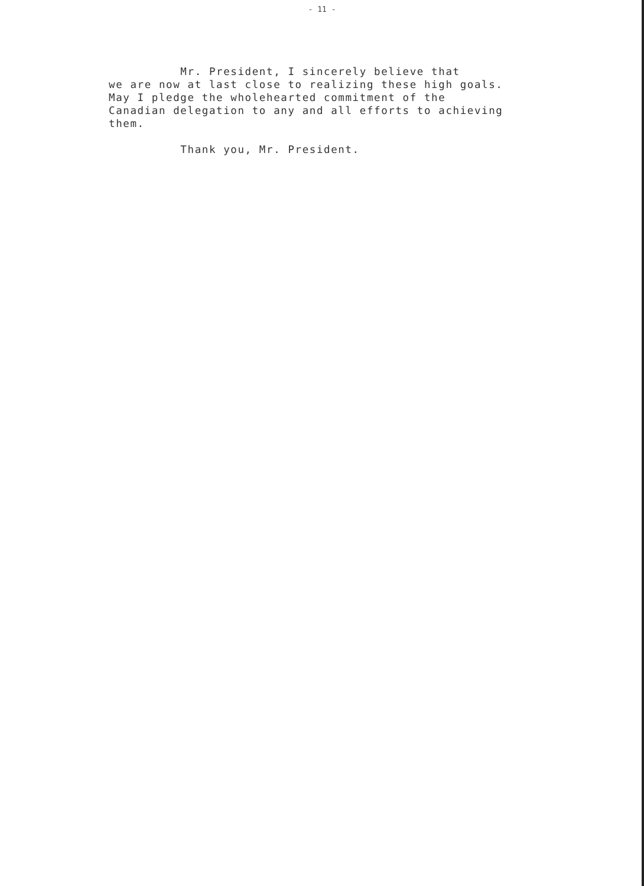- 11 -
Mr. President, I sincerely believe that we are now at last close to realizing these high goals. May I pledge the wholehearted commitment of the Canadian delegation to any and all efforts to achieving them.
Thank you, Mr. President.